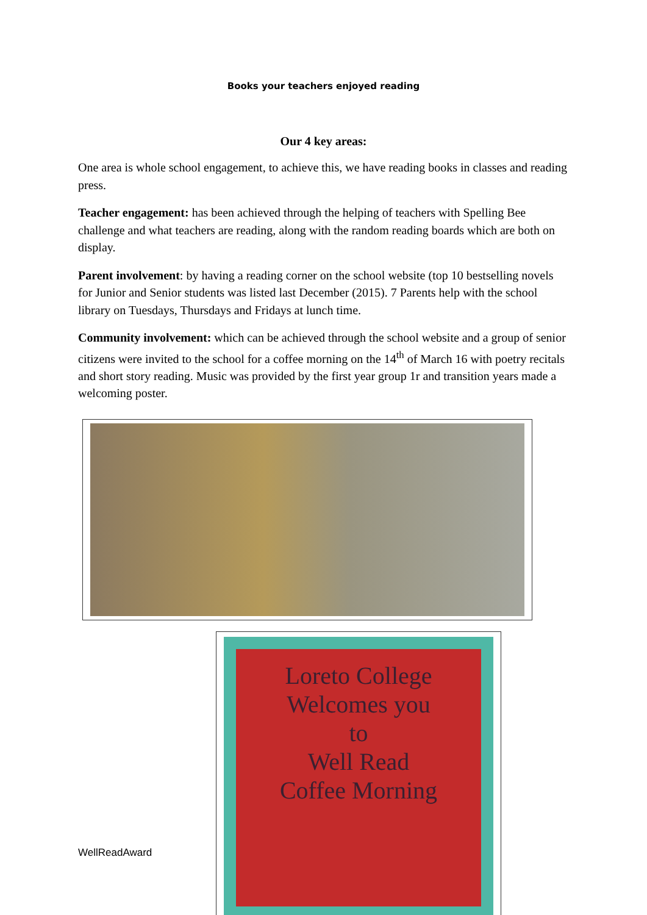Books your teachers enjoyed reading
Our 4 key areas:
One area is whole school engagement, to achieve this, we have reading books in classes and reading press.
Teacher engagement: has been achieved through the helping of teachers with Spelling Bee challenge and what teachers are reading, along with the random reading boards which are both on display.
Parent involvement: by having a reading corner on the school website (top 10 bestselling novels for Junior and Senior students was listed last December (2015). 7 Parents help with the school library on Tuesdays, Thursdays and Fridays at lunch time.
Community involvement: which can be achieved through the school website and a group of senior citizens were invited to the school for a coffee morning on the 14<sup>th</sup> of March 16 with poetry recitals and short story reading. Music was provided by the first year group 1r and transition years made a welcoming poster.
WellReadAward
Loreto College
Welcomes you
to
Well Read
Coffee Morning